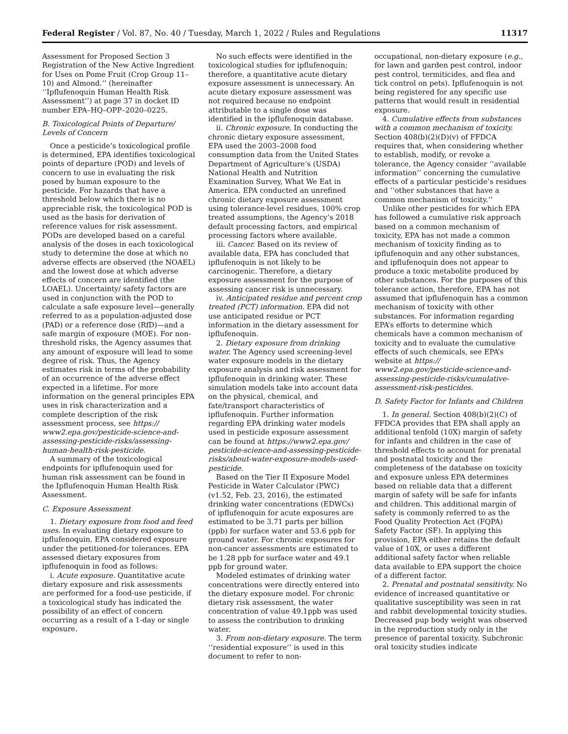Federal Register / Vol. 87, No. 40 / Tuesday, March 1, 2022 / Rules and Regulations 11317
Assessment for Proposed Section 3 Registration of the New Active Ingredient for Uses on Pome Fruit (Crop Group 11–10) and Almond.’’ (hereinafter ‘‘Ipflufenoquin Human Health Risk Assessment’’) at page 37 in docket ID number EPA–HQ–OPP–2020–0225.
B. Toxicological Points of Departure/ Levels of Concern
Once a pesticide’s toxicological profile is determined, EPA identifies toxicological points of departure (POD) and levels of concern to use in evaluating the risk posed by human exposure to the pesticide. For hazards that have a threshold below which there is no appreciable risk, the toxicological POD is used as the basis for derivation of reference values for risk assessment. PODs are developed based on a careful analysis of the doses in each toxicological study to determine the dose at which no adverse effects are observed (the NOAEL) and the lowest dose at which adverse effects of concern are identified (the LOAEL). Uncertainty/ safety factors are used in conjunction with the POD to calculate a safe exposure level—generally referred to as a population-adjusted dose (PAD) or a reference dose (RfD)—and a safe margin of exposure (MOE). For non-threshold risks, the Agency assumes that any amount of exposure will lead to some degree of risk. Thus, the Agency estimates risk in terms of the probability of an occurrence of the adverse effect expected in a lifetime. For more information on the general principles EPA uses in risk characterization and a complete description of the risk assessment process, see https:// www2.epa.gov/pesticide-science-and-assessing-pesticide-risks/assessing-human-health-risk-pesticide.
A summary of the toxicological endpoints for ipflufenoquin used for human risk assessment can be found in the Ipflufenoquin Human Health Risk Assessment.
C. Exposure Assessment
1. Dietary exposure from food and feed uses. In evaluating dietary exposure to ipflufenoquin, EPA considered exposure under the petitioned-for tolerances. EPA assessed dietary exposures from ipflufenoquin in food as follows:
i. Acute exposure. Quantitative acute dietary exposure and risk assessments are performed for a food-use pesticide, if a toxicological study has indicated the possibility of an effect of concern occurring as a result of a 1-day or single exposure.
No such effects were identified in the toxicological studies for ipflufenoquin; therefore, a quantitative acute dietary exposure assessment is unnecessary. An acute dietary exposure assessment was not required because no endpoint attributable to a single dose was identified in the ipflufenoquin database.
ii. Chronic exposure. In conducting the chronic dietary exposure assessment, EPA used the 2003–2008 food consumption data from the United States Department of Agriculture’s (USDA) National Health and Nutrition Examination Survey, What We Eat in America. EPA conducted an unrefined chronic dietary exposure assessment using tolerance-level residues, 100% crop treated assumptions, the Agency’s 2018 default processing factors, and empirical processing factors where available.
iii. Cancer. Based on its review of available data, EPA has concluded that ipflufenoquin is not likely to be carcinogenic. Therefore, a dietary exposure assessment for the purpose of assessing cancer risk is unnecessary.
iv. Anticipated residue and percent crop treated (PCT) information. EPA did not use anticipated residue or PCT information in the dietary assessment for ipflufenoquin.
2. Dietary exposure from drinking water. The Agency used screening-level water exposure models in the dietary exposure analysis and risk assessment for ipflufenoquin in drinking water. These simulation models take into account data on the physical, chemical, and fate/transport characteristics of ipflufenoquin. Further information regarding EPA drinking water models used in pesticide exposure assessment can be found at https://www2.epa.gov/ pesticide-science-and-assessing-pesticide-risks/about-water-exposure-models-used-pesticide.
Based on the Tier II Exposure Model Pesticide in Water Calculator (PWC) (v1.52, Feb. 23, 2016), the estimated drinking water concentrations (EDWCs) of ipflufenoquin for acute exposures are estimated to be 3.71 parts per billion (ppb) for surface water and 53.6 ppb for ground water. For chronic exposures for non-cancer assessments are estimated to be 1.28 ppb for surface water and 49.1 ppb for ground water.
Modeled estimates of drinking water concentrations were directly entered into the dietary exposure model. For chronic dietary risk assessment, the water concentration of value 49.1ppb was used to assess the contribution to drinking water.
3. From non-dietary exposure. The term ‘‘residential exposure’’ is used in this document to refer to non-
occupational, non-dietary exposure (e.g., for lawn and garden pest control, indoor pest control, termiticides, and flea and tick control on pets). Ipflufenoquin is not being registered for any specific use patterns that would result in residential exposure.
4. Cumulative effects from substances with a common mechanism of toxicity. Section 408(b)(2)(D)(v) of FFDCA requires that, when considering whether to establish, modify, or revoke a tolerance, the Agency consider ‘‘available information’’ concerning the cumulative effects of a particular pesticide’s residues and ‘‘other substances that have a common mechanism of toxicity.’’
Unlike other pesticides for which EPA has followed a cumulative risk approach based on a common mechanism of toxicity, EPA has not made a common mechanism of toxicity finding as to ipflufenoquin and any other substances, and ipflufenoquin does not appear to produce a toxic metabolite produced by other substances. For the purposes of this tolerance action, therefore, EPA has not assumed that ipflufenoquin has a common mechanism of toxicity with other substances. For information regarding EPA’s efforts to determine which chemicals have a common mechanism of toxicity and to evaluate the cumulative effects of such chemicals, see EPA’s website at https:// www2.epa.gov/pesticide-science-and-assessing-pesticide-risks/cumulative-assessment-risk-pesticides.
D. Safety Factor for Infants and Children
1. In general. Section 408(b)(2)(C) of FFDCA provides that EPA shall apply an additional tenfold (10X) margin of safety for infants and children in the case of threshold effects to account for prenatal and postnatal toxicity and the completeness of the database on toxicity and exposure unless EPA determines based on reliable data that a different margin of safety will be safe for infants and children. This additional margin of safety is commonly referred to as the Food Quality Protection Act (FQPA) Safety Factor (SF). In applying this provision, EPA either retains the default value of 10X, or uses a different additional safety factor when reliable data available to EPA support the choice of a different factor.
2. Prenatal and postnatal sensitivity. No evidence of increased quantitative or qualitative susceptibility was seen in rat and rabbit developmental toxicity studies. Decreased pup body weight was observed in the reproduction study only in the presence of parental toxicity. Subchronic oral toxicity studies indicate